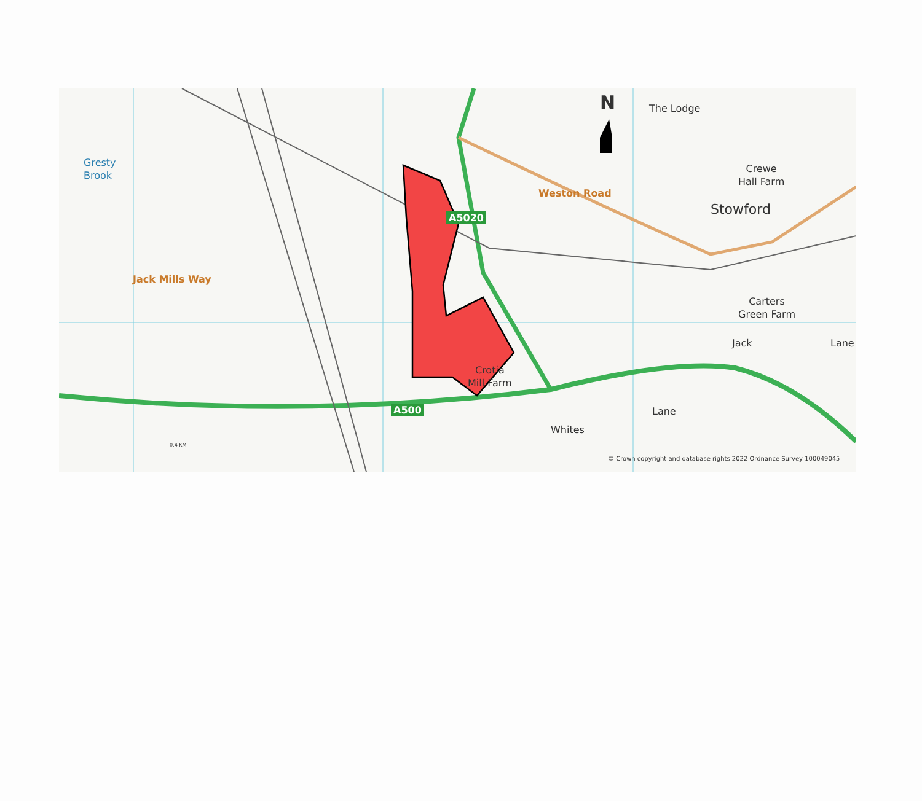N The Lodge
Gresty
Brook
Crewe
Hall Farm
Stowford
Weston Road
A5020
Jack Mills Way
Carters
Green Farm
Jack Lane
Crotia
Mill Farm
A500
Whites
Lane
0.4 KM
© Crown copyright and database rights 2022 Ordnance Survey 100049045